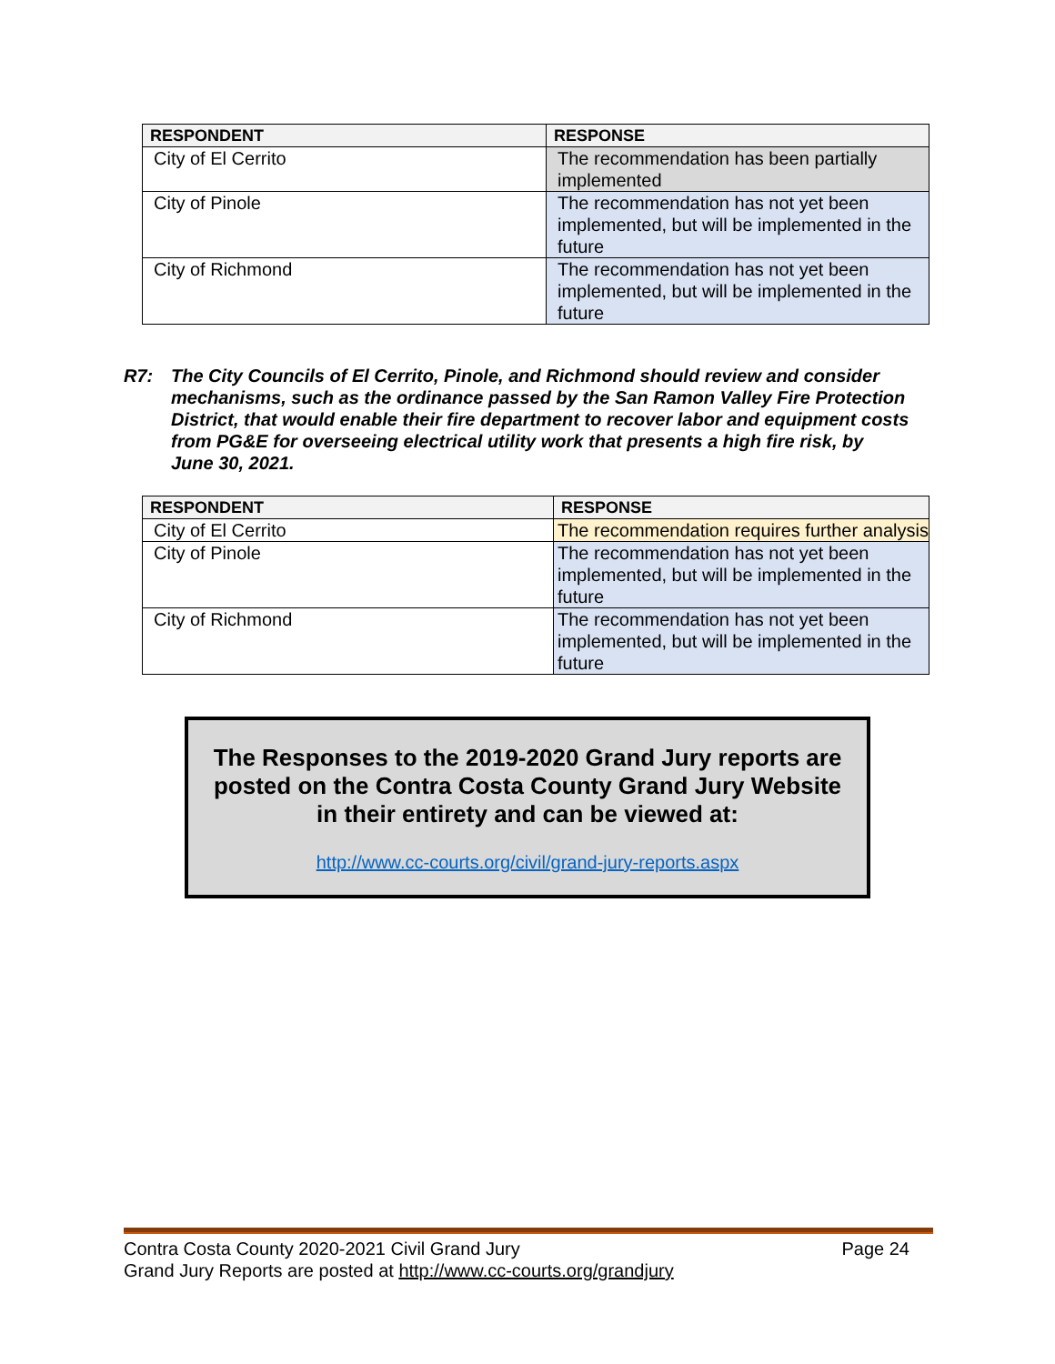| RESPONDENT | RESPONSE |
| --- | --- |
| City of El Cerrito | The recommendation has been partially implemented |
| City of Pinole | The recommendation has not yet been implemented, but will be implemented in the future |
| City of Richmond | The recommendation has not yet been implemented, but will be implemented in the future |
R7: The City Councils of El Cerrito, Pinole, and Richmond should review and consider mechanisms, such as the ordinance passed by the San Ramon Valley Fire Protection District, that would enable their fire department to recover labor and equipment costs from PG&E for overseeing electrical utility work that presents a high fire risk, by June 30, 2021.
| RESPONDENT | RESPONSE |
| --- | --- |
| City of El Cerrito | The recommendation requires further analysis |
| City of Pinole | The recommendation has not yet been implemented, but will be implemented in the future |
| City of Richmond | The recommendation has not yet been implemented, but will be implemented in the future |
The Responses to the 2019-2020 Grand Jury reports are posted on the Contra Costa County Grand Jury Website in their entirety and can be viewed at:
http://www.cc-courts.org/civil/grand-jury-reports.aspx
Contra Costa County 2020-2021 Civil Grand Jury Page 24
Grand Jury Reports are posted at http://www.cc-courts.org/grandjury